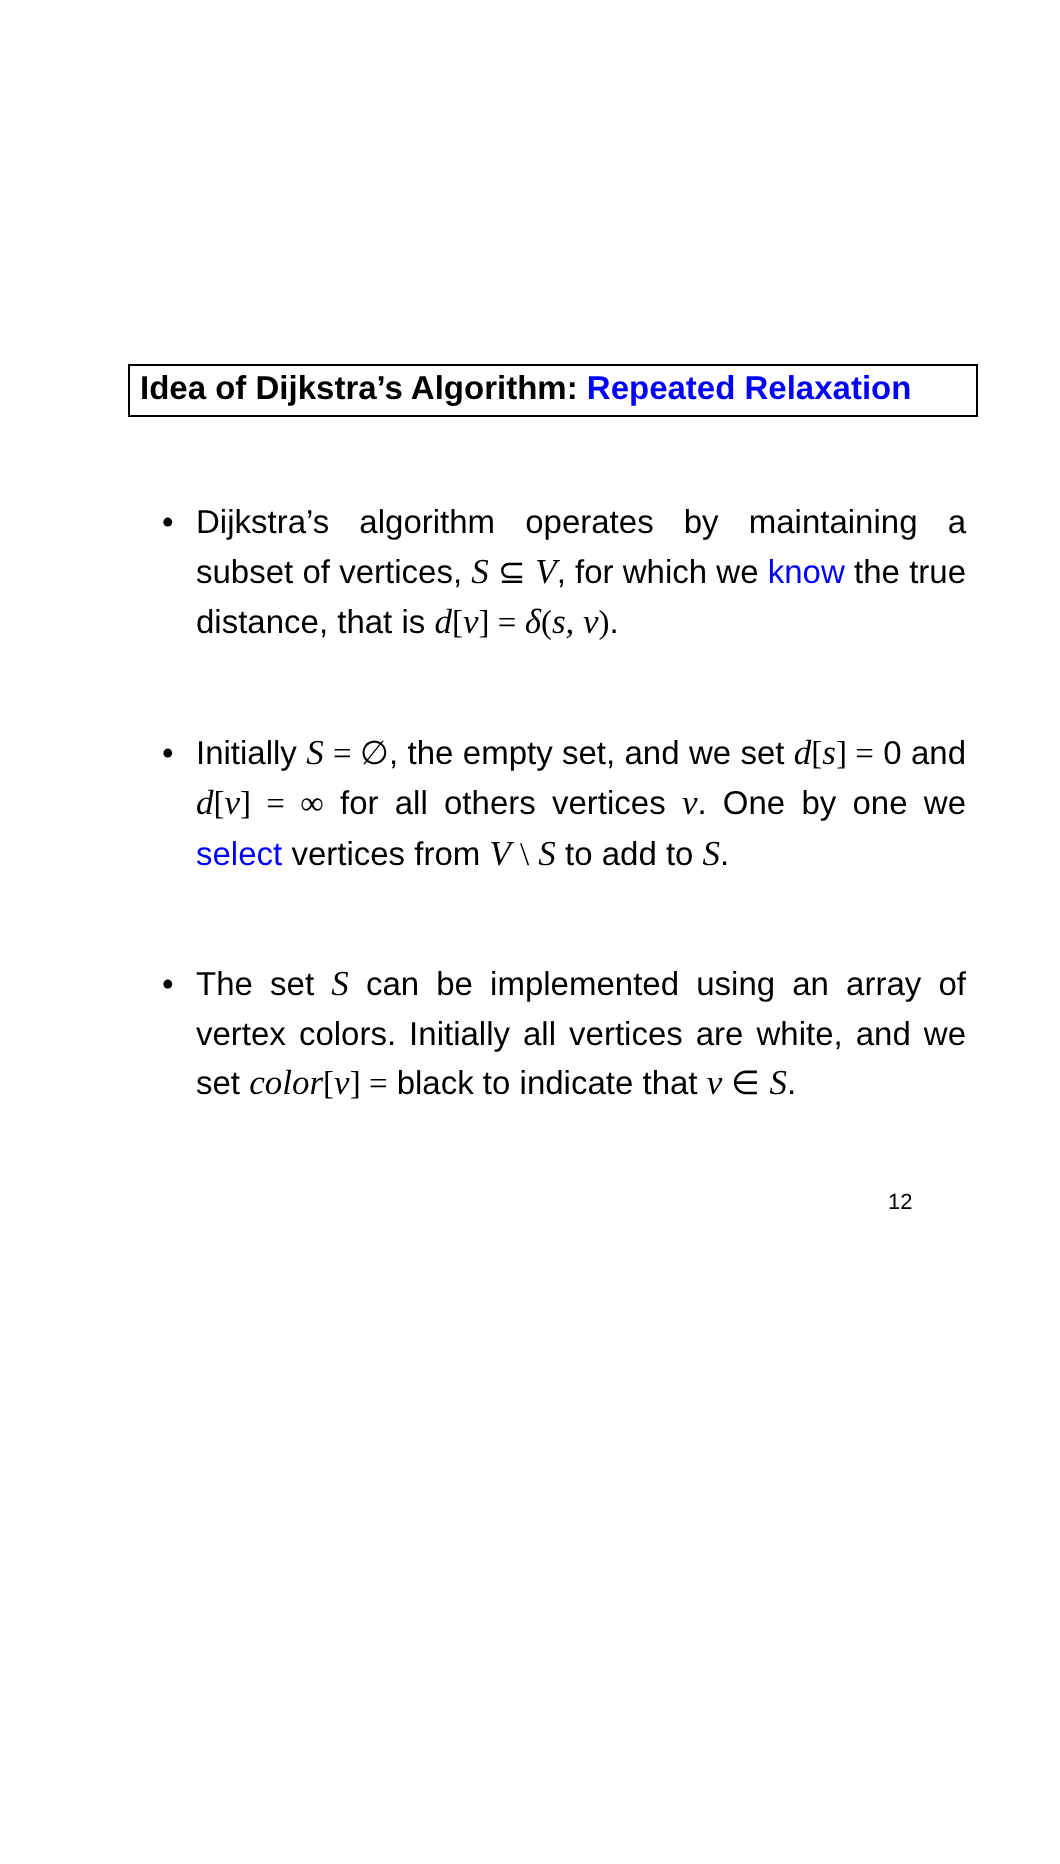Idea of Dijkstra’s Algorithm: Repeated Relaxation
• Dijkstra’s algorithm operates by maintaining a subset of vertices, S ⊆ V, for which we know the true distance, that is d[v] = δ(s, v).
• Initially S = ∅, the empty set, and we set d[s] = 0 and d[v] = ∞ for all others vertices v. One by one we select vertices from V \ S to add to S.
• The set S can be implemented using an array of vertex colors. Initially all vertices are white, and we set color[v] = black to indicate that v ∈ S.
12